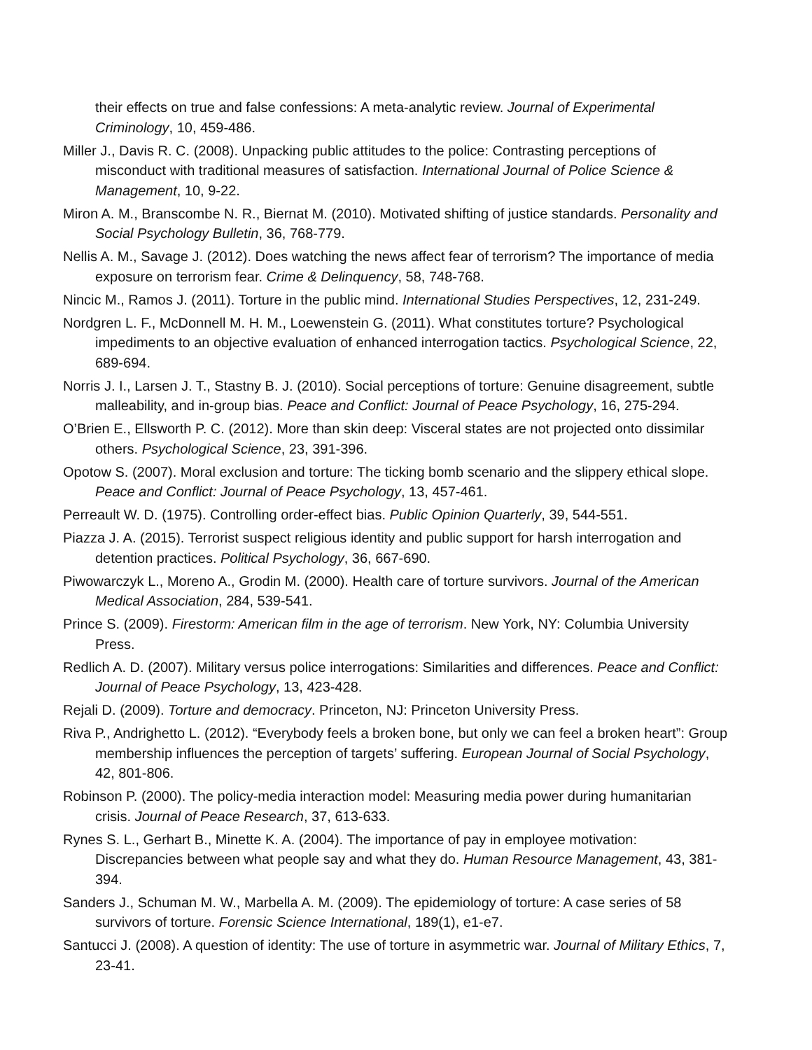their effects on true and false confessions: A meta-analytic review. Journal of Experimental Criminology, 10, 459-486.
Miller J., Davis R. C. (2008). Unpacking public attitudes to the police: Contrasting perceptions of misconduct with traditional measures of satisfaction. International Journal of Police Science & Management, 10, 9-22.
Miron A. M., Branscombe N. R., Biernat M. (2010). Motivated shifting of justice standards. Personality and Social Psychology Bulletin, 36, 768-779.
Nellis A. M., Savage J. (2012). Does watching the news affect fear of terrorism? The importance of media exposure on terrorism fear. Crime & Delinquency, 58, 748-768.
Nincic M., Ramos J. (2011). Torture in the public mind. International Studies Perspectives, 12, 231-249.
Nordgren L. F., McDonnell M. H. M., Loewenstein G. (2011). What constitutes torture? Psychological impediments to an objective evaluation of enhanced interrogation tactics. Psychological Science, 22, 689-694.
Norris J. I., Larsen J. T., Stastny B. J. (2010). Social perceptions of torture: Genuine disagreement, subtle malleability, and in-group bias. Peace and Conflict: Journal of Peace Psychology, 16, 275-294.
O’Brien E., Ellsworth P. C. (2012). More than skin deep: Visceral states are not projected onto dissimilar others. Psychological Science, 23, 391-396.
Opotow S. (2007). Moral exclusion and torture: The ticking bomb scenario and the slippery ethical slope. Peace and Conflict: Journal of Peace Psychology, 13, 457-461.
Perreault W. D. (1975). Controlling order-effect bias. Public Opinion Quarterly, 39, 544-551.
Piazza J. A. (2015). Terrorist suspect religious identity and public support for harsh interrogation and detention practices. Political Psychology, 36, 667-690.
Piwowarczyk L., Moreno A., Grodin M. (2000). Health care of torture survivors. Journal of the American Medical Association, 284, 539-541.
Prince S. (2009). Firestorm: American film in the age of terrorism. New York, NY: Columbia University Press.
Redlich A. D. (2007). Military versus police interrogations: Similarities and differences. Peace and Conflict: Journal of Peace Psychology, 13, 423-428.
Rejali D. (2009). Torture and democracy. Princeton, NJ: Princeton University Press.
Riva P., Andrighetto L. (2012). “Everybody feels a broken bone, but only we can feel a broken heart”: Group membership influences the perception of targets’ suffering. European Journal of Social Psychology, 42, 801-806.
Robinson P. (2000). The policy-media interaction model: Measuring media power during humanitarian crisis. Journal of Peace Research, 37, 613-633.
Rynes S. L., Gerhart B., Minette K. A. (2004). The importance of pay in employee motivation: Discrepancies between what people say and what they do. Human Resource Management, 43, 381-394.
Sanders J., Schuman M. W., Marbella A. M. (2009). The epidemiology of torture: A case series of 58 survivors of torture. Forensic Science International, 189(1), e1-e7.
Santucci J. (2008). A question of identity: The use of torture in asymmetric war. Journal of Military Ethics, 7, 23-41.